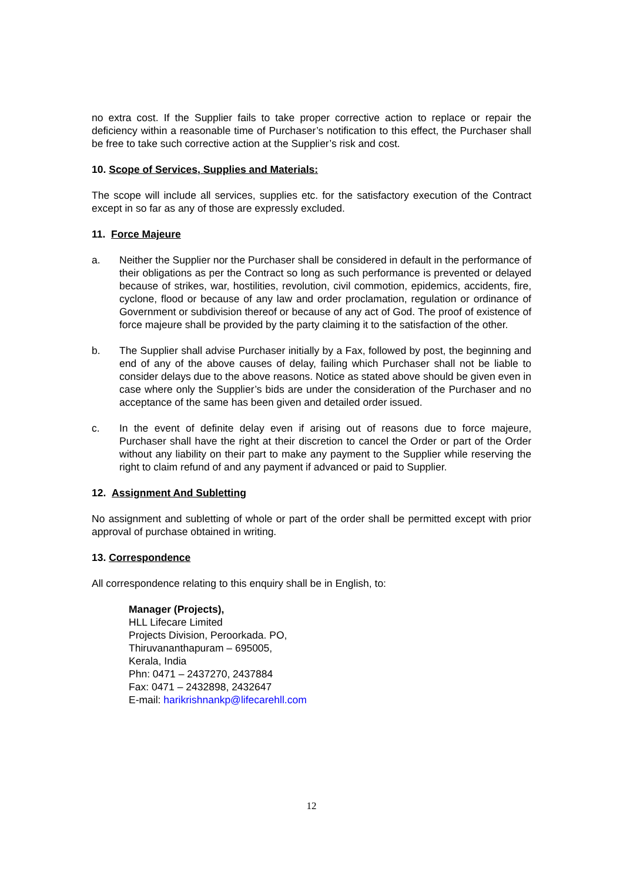no extra cost. If the Supplier fails to take proper corrective action to replace or repair the deficiency within a reasonable time of Purchaser’s notification to this effect, the Purchaser shall be free to take such corrective action at the Supplier’s risk and cost.
10. Scope of Services, Supplies and Materials:
The scope will include all services, supplies etc. for the satisfactory execution of the Contract except in so far as any of those are expressly excluded.
11. Force Majeure
a. Neither the Supplier nor the Purchaser shall be considered in default in the performance of their obligations as per the Contract so long as such performance is prevented or delayed because of strikes, war, hostilities, revolution, civil commotion, epidemics, accidents, fire, cyclone, flood or because of any law and order proclamation, regulation or ordinance of Government or subdivision thereof or because of any act of God. The proof of existence of force majeure shall be provided by the party claiming it to the satisfaction of the other.
b. The Supplier shall advise Purchaser initially by a Fax, followed by post, the beginning and end of any of the above causes of delay, failing which Purchaser shall not be liable to consider delays due to the above reasons. Notice as stated above should be given even in case where only the Supplier’s bids are under the consideration of the Purchaser and no acceptance of the same has been given and detailed order issued.
c. In the event of definite delay even if arising out of reasons due to force majeure, Purchaser shall have the right at their discretion to cancel the Order or part of the Order without any liability on their part to make any payment to the Supplier while reserving the right to claim refund of and any payment if advanced or paid to Supplier.
12. Assignment And Subletting
No assignment and subletting of whole or part of the order shall be permitted except with prior approval of purchase obtained in writing.
13. Correspondence
All correspondence relating to this enquiry shall be in English, to:
Manager (Projects),
HLL Lifecare Limited
Projects Division, Peroorkada. PO,
Thiruvananthapuram – 695005,
Kerala, India
Phn: 0471 – 2437270, 2437884
Fax: 0471 – 2432898, 2432647
E-mail: harikrishnankp@lifecarehll.com
12